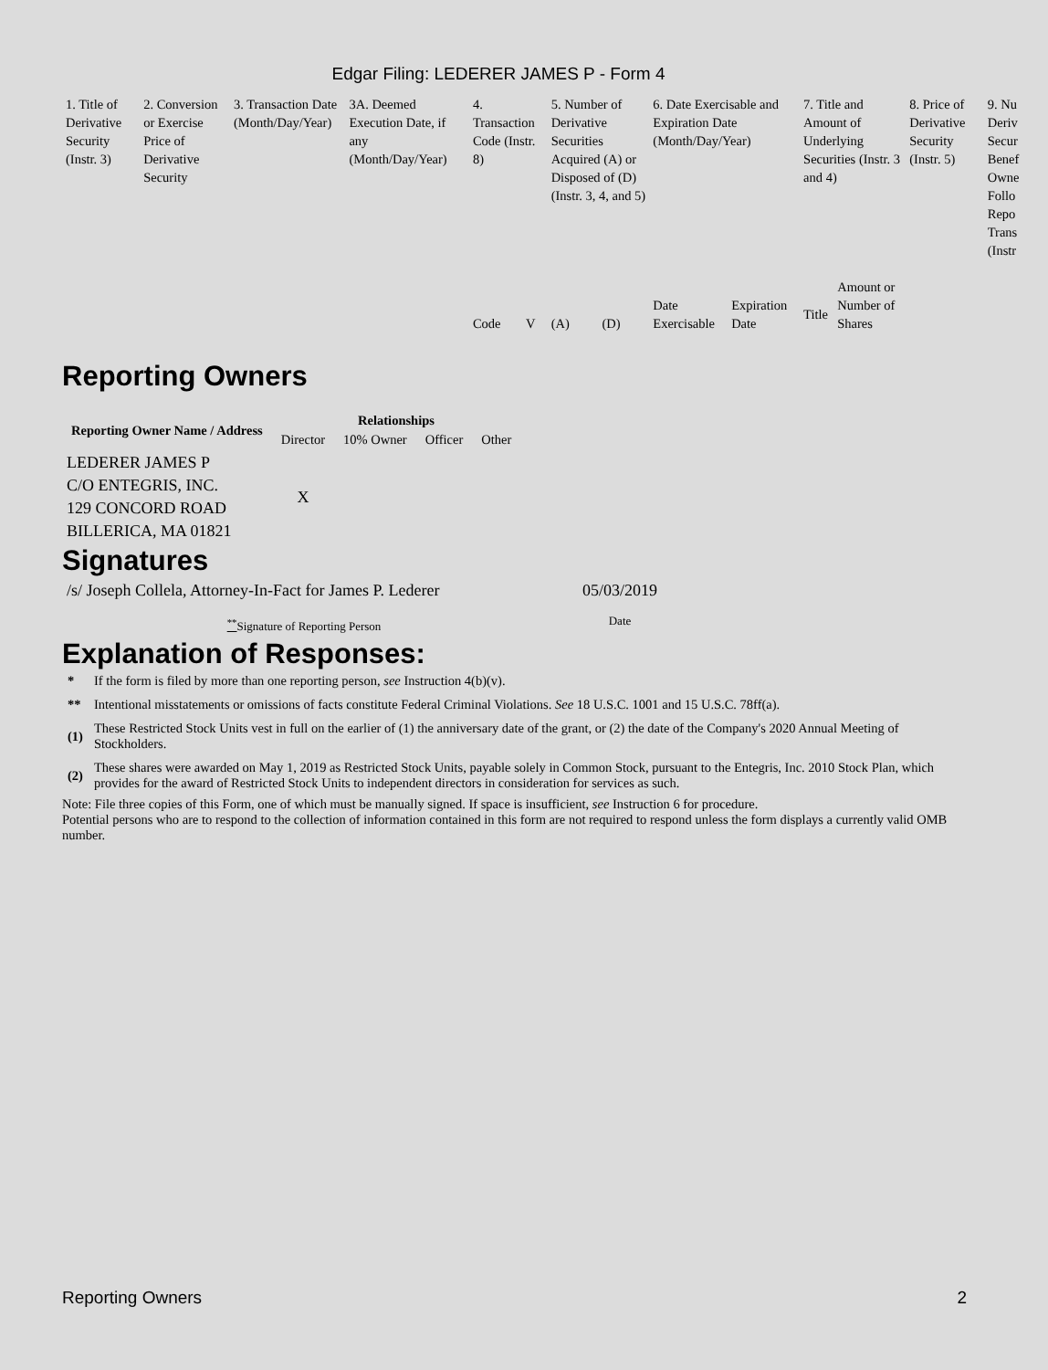Edgar Filing: LEDERER JAMES P - Form 4
| 1. Title of Derivative Security (Instr. 3) | 2. Conversion or Exercise Price of Derivative Security | 3. Transaction Date (Month/Day/Year) | 3A. Deemed Execution Date, if any (Month/Day/Year) | 4. Transaction Code (Instr. 8) | | 5. Number of Derivative Securities Acquired (A) or Disposed of (D) (Instr. 3, 4, and 5) | | 6. Date Exercisable and Expiration Date (Month/Day/Year) | | 7. Title and Amount of Underlying Securities (Instr. 3 and 4) | | 8. Price of Derivative Security (Instr. 5) | 9. Nu Deriv Secur Benef Owne Follo Repo Trans (Instr |
| | | | | | | | | Date Exercisable | Expiration Date | Title | Amount or Number of Shares | | |
| | | | | Code | V | (A) | (D) | | | | | | |
Reporting Owners
| Reporting Owner Name / Address | Relationships | | | |
| --- | --- | --- | --- | --- |
| | Director | 10% Owner | Officer | Other |
| LEDERER JAMES P C/O ENTEGRIS, INC. 129 CONCORD ROAD BILLERICA, MA 01821 | X | | | |
Signatures
| /s/ Joseph Collela, Attorney-In-Fact for James P. Lederer | 05/03/2019 |
| <sup>**</sup> Signature of Reporting Person | Date |
Explanation of Responses:
| * | If the form is filed by more than one reporting person, see Instruction 4(b)(v). |
| ** | Intentional misstatements or omissions of facts constitute Federal Criminal Violations. See 18 U.S.C. 1001 and 15 U.S.C. 78ff(a). |
| (1) | These Restricted Stock Units vest in full on the earlier of (1) the anniversary date of the grant, or (2) the date of the Company's 2020 Annual Meeting of Stockholders. |
| (2) | These shares were awarded on May 1, 2019 as Restricted Stock Units, payable solely in Common Stock, pursuant to the Entegris, Inc. 2010 Stock Plan, which provides for the award of Restricted Stock Units to independent directors in consideration for services as such. |
Note: File three copies of this Form, one of which must be manually signed. If space is insufficient, see Instruction 6 for procedure.
Potential persons who are to respond to the collection of information contained in this form are not required to respond unless the form displays a currently valid OMB number.
Reporting Owners 2